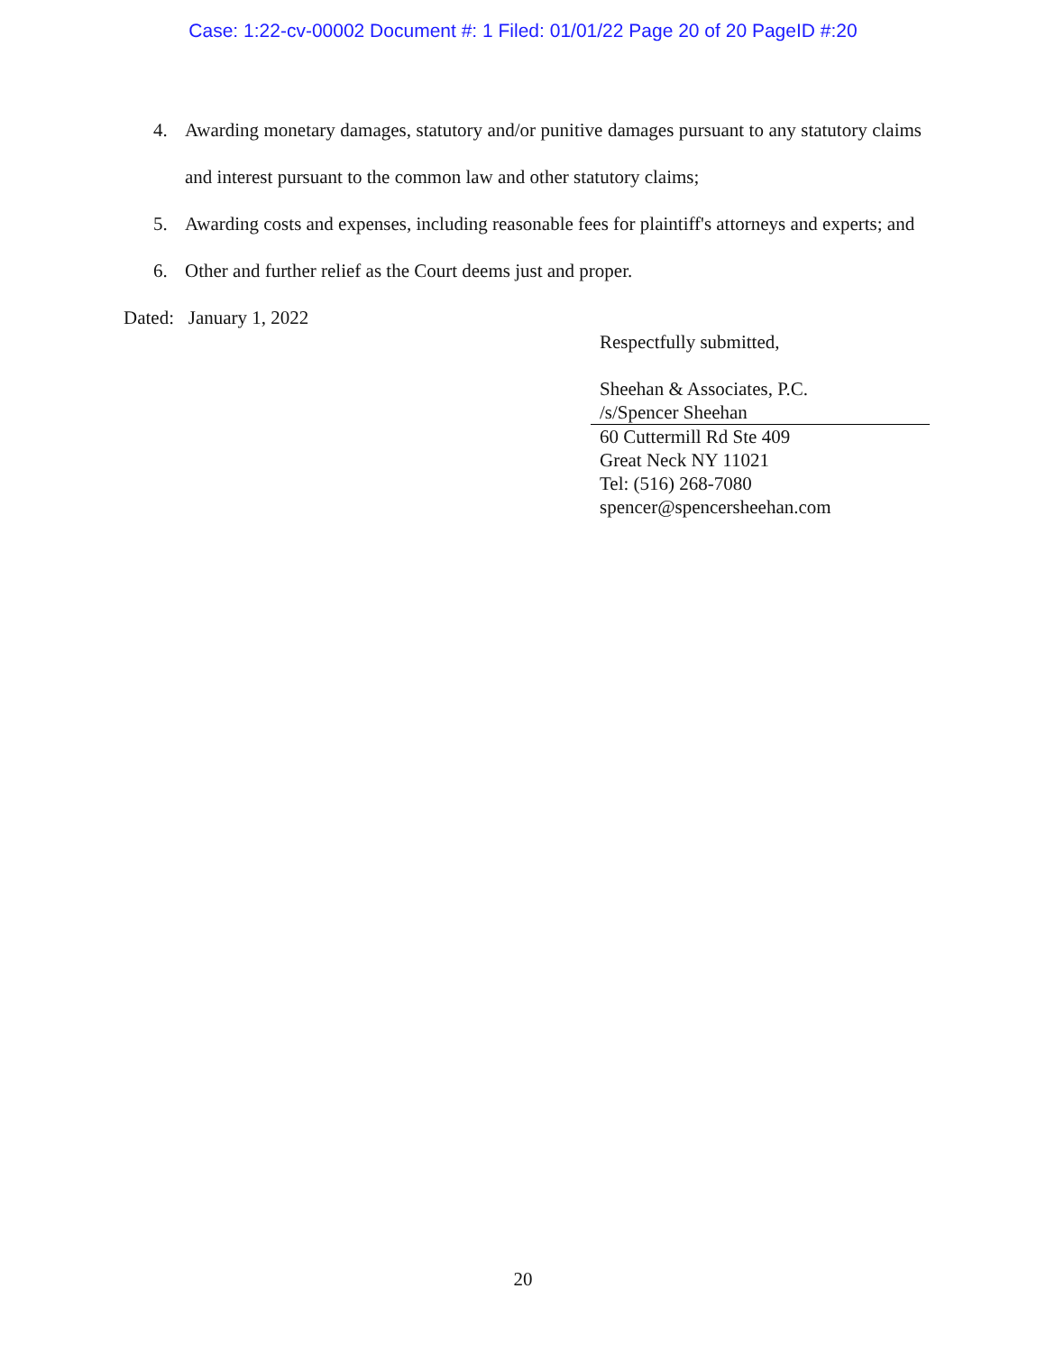Case: 1:22-cv-00002 Document #: 1 Filed: 01/01/22 Page 20 of 20 PageID #:20
4. Awarding monetary damages, statutory and/or punitive damages pursuant to any statutory claims and interest pursuant to the common law and other statutory claims;
5. Awarding costs and expenses, including reasonable fees for plaintiff's attorneys and experts; and
6. Other and further relief as the Court deems just and proper.
Dated: January 1, 2022
Respectfully submitted,
Sheehan & Associates, P.C.
/s/Spencer Sheehan
60 Cuttermill Rd Ste 409
Great Neck NY 11021
Tel: (516) 268-7080
spencer@spencersheehan.com
20